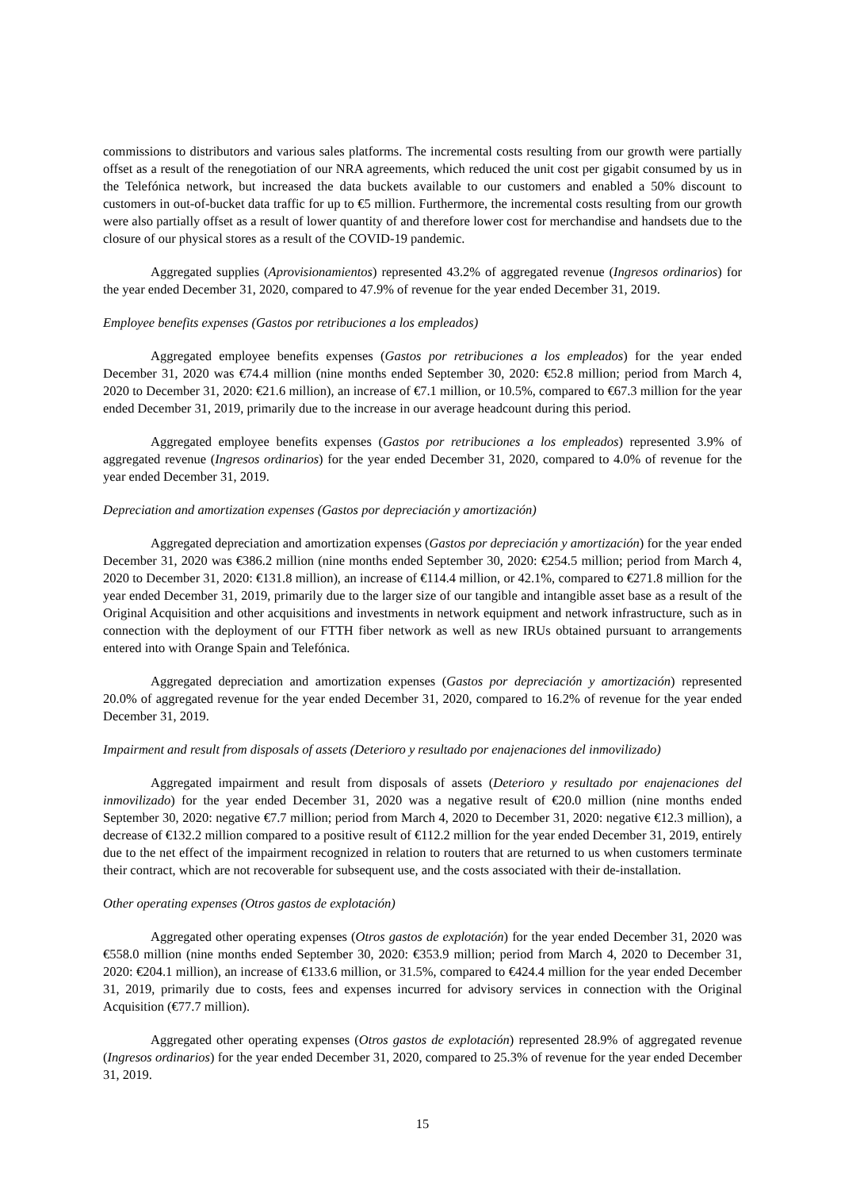commissions to distributors and various sales platforms. The incremental costs resulting from our growth were partially offset as a result of the renegotiation of our NRA agreements, which reduced the unit cost per gigabit consumed by us in the Telefónica network, but increased the data buckets available to our customers and enabled a 50% discount to customers in out-of-bucket data traffic for up to €5 million. Furthermore, the incremental costs resulting from our growth were also partially offset as a result of lower quantity of and therefore lower cost for merchandise and handsets due to the closure of our physical stores as a result of the COVID-19 pandemic.
Aggregated supplies (Aprovisionamientos) represented 43.2% of aggregated revenue (Ingresos ordinarios) for the year ended December 31, 2020, compared to 47.9% of revenue for the year ended December 31, 2019.
Employee benefits expenses (Gastos por retribuciones a los empleados)
Aggregated employee benefits expenses (Gastos por retribuciones a los empleados) for the year ended December 31, 2020 was €74.4 million (nine months ended September 30, 2020: €52.8 million; period from March 4, 2020 to December 31, 2020: €21.6 million), an increase of €7.1 million, or 10.5%, compared to €67.3 million for the year ended December 31, 2019, primarily due to the increase in our average headcount during this period.
Aggregated employee benefits expenses (Gastos por retribuciones a los empleados) represented 3.9% of aggregated revenue (Ingresos ordinarios) for the year ended December 31, 2020, compared to 4.0% of revenue for the year ended December 31, 2019.
Depreciation and amortization expenses (Gastos por depreciación y amortización)
Aggregated depreciation and amortization expenses (Gastos por depreciación y amortización) for the year ended December 31, 2020 was €386.2 million (nine months ended September 30, 2020: €254.5 million; period from March 4, 2020 to December 31, 2020: €131.8 million), an increase of €114.4 million, or 42.1%, compared to €271.8 million for the year ended December 31, 2019, primarily due to the larger size of our tangible and intangible asset base as a result of the Original Acquisition and other acquisitions and investments in network equipment and network infrastructure, such as in connection with the deployment of our FTTH fiber network as well as new IRUs obtained pursuant to arrangements entered into with Orange Spain and Telefónica.
Aggregated depreciation and amortization expenses (Gastos por depreciación y amortización) represented 20.0% of aggregated revenue for the year ended December 31, 2020, compared to 16.2% of revenue for the year ended December 31, 2019.
Impairment and result from disposals of assets (Deterioro y resultado por enajenaciones del inmovilizado)
Aggregated impairment and result from disposals of assets (Deterioro y resultado por enajenaciones del inmovilizado) for the year ended December 31, 2020 was a negative result of €20.0 million (nine months ended September 30, 2020: negative €7.7 million; period from March 4, 2020 to December 31, 2020: negative €12.3 million), a decrease of €132.2 million compared to a positive result of €112.2 million for the year ended December 31, 2019, entirely due to the net effect of the impairment recognized in relation to routers that are returned to us when customers terminate their contract, which are not recoverable for subsequent use, and the costs associated with their de-installation.
Other operating expenses (Otros gastos de explotación)
Aggregated other operating expenses (Otros gastos de explotación) for the year ended December 31, 2020 was €558.0 million (nine months ended September 30, 2020: €353.9 million; period from March 4, 2020 to December 31, 2020: €204.1 million), an increase of €133.6 million, or 31.5%, compared to €424.4 million for the year ended December 31, 2019, primarily due to costs, fees and expenses incurred for advisory services in connection with the Original Acquisition (€77.7 million).
Aggregated other operating expenses (Otros gastos de explotación) represented 28.9% of aggregated revenue (Ingresos ordinarios) for the year ended December 31, 2020, compared to 25.3% of revenue for the year ended December 31, 2019.
15